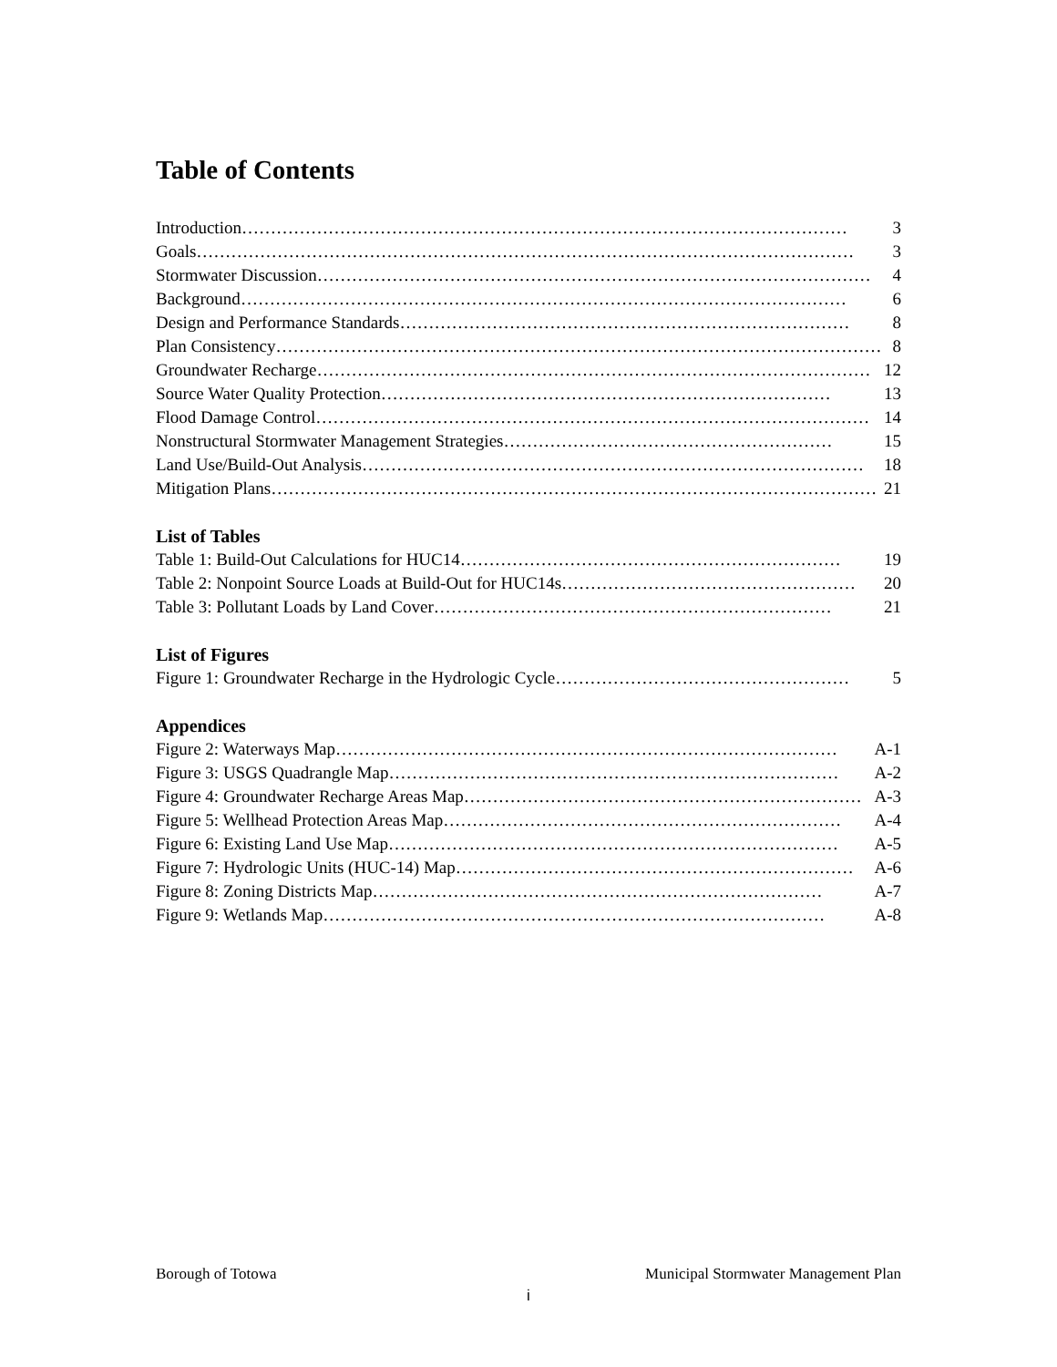Table of Contents
Introduction …………………………………………………………………………………………… 3
Goals …………………………………………………………………………………………………… 3
Stormwater Discussion …………………………………………………………………………………… 4
Background …………………………………………………………………………………………… 6
Design and Performance Standards …………………………………………………………………… 8
Plan Consistency …………………………………………………………………………………………… 8
Groundwater Recharge …………………………………………………………………………………… 12
Source Water Quality Protection …………………………………………………………………… 13
Flood Damage Control …………………………………………………………………………………… 14
Nonstructural Stormwater Management Strategies ………………………………………………… 15
Land Use/Build-Out Analysis …………………………………………………………………………… 18
Mitigation Plans …………………………………………………………………………………………… 21
List of Tables
Table 1: Build-Out Calculations for HUC14 ………………………………………………………… 19
Table 2: Nonpoint Source Loads at Build-Out for HUC14s …………………………………………… 20
Table 3: Pollutant Loads by Land Cover …………………………………………………………… 21
List of Figures
Figure 1: Groundwater Recharge in the Hydrologic Cycle …………………………………………… 5
Appendices
Figure 2: Waterways Map …………………………………………………………………………… A-1
Figure 3: USGS Quadrangle Map …………………………………………………………………… A-2
Figure 4: Groundwater Recharge Areas Map …………………………………………………………… A-3
Figure 5: Wellhead Protection Areas Map …………………………………………………………… A-4
Figure 6: Existing Land Use Map …………………………………………………………………… A-5
Figure 7: Hydrologic Units (HUC-14) Map …………………………………………………………… A-6
Figure 8: Zoning Districts Map …………………………………………………………………… A-7
Figure 9: Wetlands Map …………………………………………………………………………… A-8
Borough of Totowa Municipal Stormwater Management Plan
i